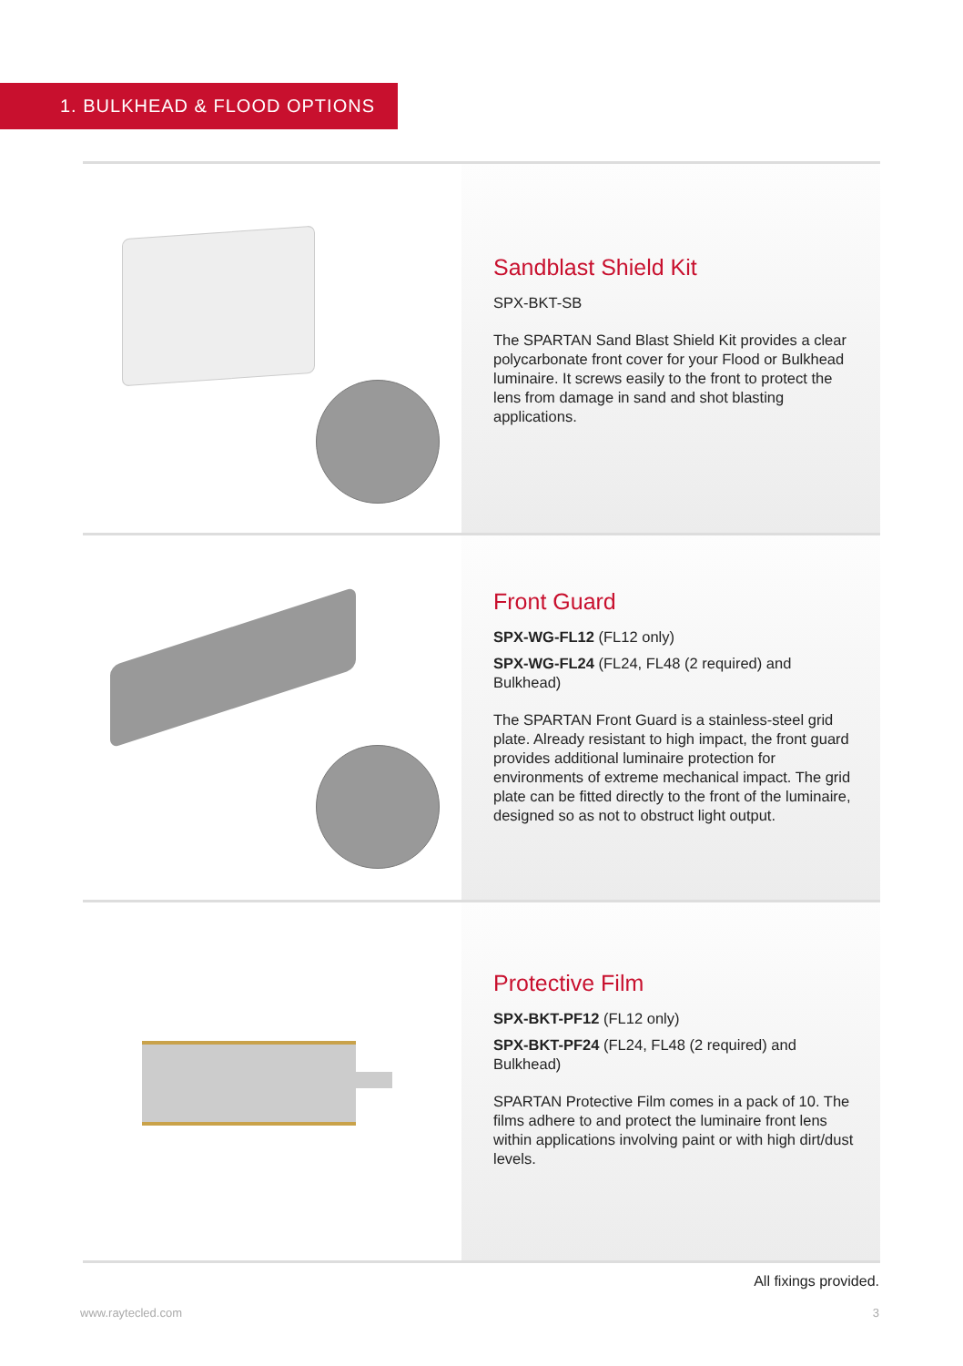1. BULKHEAD & FLOOD OPTIONS
Sandblast Shield Kit
SPX-BKT-SB
The SPARTAN Sand Blast Shield Kit provides a clear polycarbonate front cover for your Flood or Bulkhead luminaire. It screws easily to the front to protect the lens from damage in sand and shot blasting applications.
Front Guard
SPX-WG-FL12 (FL12 only)
SPX-WG-FL24 (FL24, FL48 (2 required) and Bulkhead)
The SPARTAN Front Guard is a stainless-steel grid plate. Already resistant to high impact, the front guard provides additional luminaire protection for environments of extreme mechanical impact. The grid plate can be fitted directly to the front of the luminaire, designed so as not to obstruct light output.
Protective Film
SPX-BKT-PF12 (FL12 only)
SPX-BKT-PF24 (FL24, FL48 (2 required) and Bulkhead)
SPARTAN Protective Film comes in a pack of 10. The films adhere to and protect the luminaire front lens within applications involving paint or with high dirt/dust levels.
All fixings provided.
www.raytecled.com 3